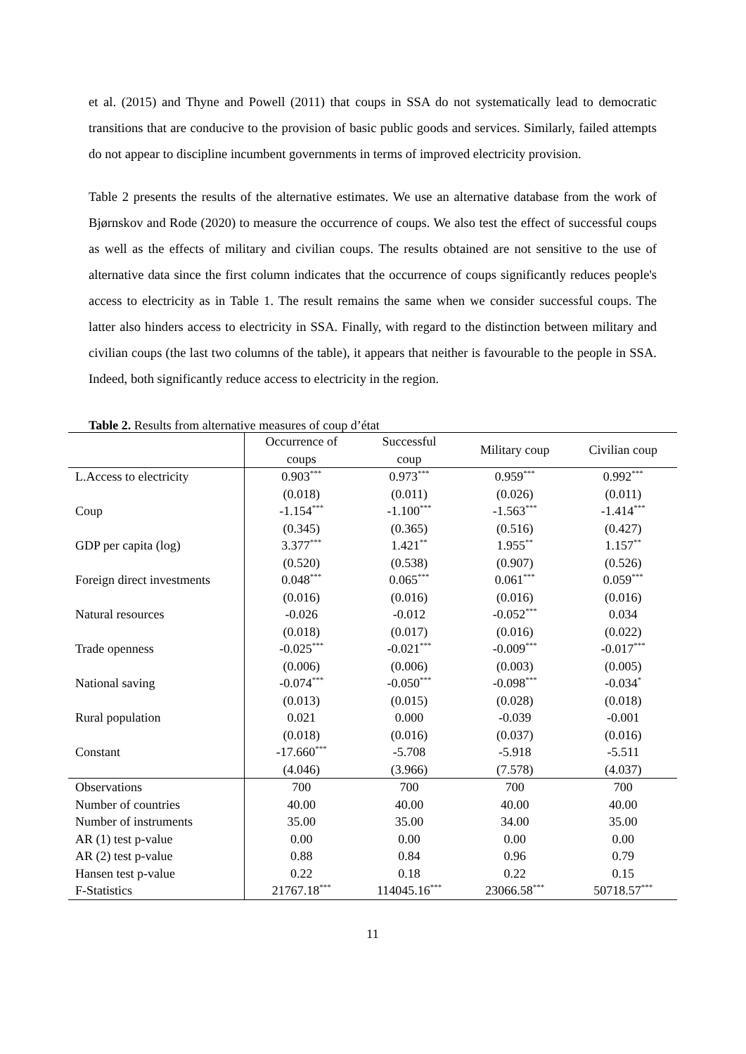et al. (2015) and Thyne and Powell (2011) that coups in SSA do not systematically lead to democratic transitions that are conducive to the provision of basic public goods and services. Similarly, failed attempts do not appear to discipline incumbent governments in terms of improved electricity provision.
Table 2 presents the results of the alternative estimates. We use an alternative database from the work of Bjørnskov and Rode (2020) to measure the occurrence of coups. We also test the effect of successful coups as well as the effects of military and civilian coups. The results obtained are not sensitive to the use of alternative data since the first column indicates that the occurrence of coups significantly reduces people's access to electricity as in Table 1. The result remains the same when we consider successful coups. The latter also hinders access to electricity in SSA. Finally, with regard to the distinction between military and civilian coups (the last two columns of the table), it appears that neither is favourable to the people in SSA. Indeed, both significantly reduce access to electricity in the region.
Table 2. Results from alternative measures of coup d’état
| | Occurrence of coups | Successful coup | Military coup | Civilian coup |
| L.Access to electricity | 0.903<sup>***</sup> | 0.973<sup>***</sup> | 0.959<sup>***</sup> | 0.992<sup>***</sup> |
| | (0.018) | (0.011) | (0.026) | (0.011) |
| Coup | -1.154<sup>***</sup> | -1.100<sup>***</sup> | -1.563<sup>***</sup> | -1.414<sup>***</sup> |
| | (0.345) | (0.365) | (0.516) | (0.427) |
| GDP per capita (log) | 3.377<sup>***</sup> | 1.421<sup>**</sup> | 1.955<sup>**</sup> | 1.157<sup>**</sup> |
| | (0.520) | (0.538) | (0.907) | (0.526) |
| Foreign direct investments | 0.048<sup>***</sup> | 0.065<sup>***</sup> | 0.061<sup>***</sup> | 0.059<sup>***</sup> |
| | (0.016) | (0.016) | (0.016) | (0.016) |
| Natural resources | -0.026 | -0.012 | -0.052<sup>***</sup> | 0.034 |
| | (0.018) | (0.017) | (0.016) | (0.022) |
| Trade openness | -0.025<sup>***</sup> | -0.021<sup>***</sup> | -0.009<sup>***</sup> | -0.017<sup>***</sup> |
| | (0.006) | (0.006) | (0.003) | (0.005) |
| National saving | -0.074<sup>***</sup> | -0.050<sup>***</sup> | -0.098<sup>***</sup> | -0.034<sup>*</sup> |
| | (0.013) | (0.015) | (0.028) | (0.018) |
| Rural population | 0.021 | 0.000 | -0.039 | -0.001 |
| | (0.018) | (0.016) | (0.037) | (0.016) |
| Constant | -17.660<sup>***</sup> | -5.708 | -5.918 | -5.511 |
| | (4.046) | (3.966) | (7.578) | (4.037) |
| Observations | 700 | 700 | 700 | 700 |
| Number of countries | 40.00 | 40.00 | 40.00 | 40.00 |
| Number of instruments | 35.00 | 35.00 | 34.00 | 35.00 |
| AR (1) test p-value | 0.00 | 0.00 | 0.00 | 0.00 |
| AR (2) test p-value | 0.88 | 0.84 | 0.96 | 0.79 |
| Hansen test p-value | 0.22 | 0.18 | 0.22 | 0.15 |
| F-Statistics | 21767.18<sup>***</sup> | 114045.16<sup>***</sup> | 23066.58<sup>***</sup> | 50718.57<sup>***</sup> |
11